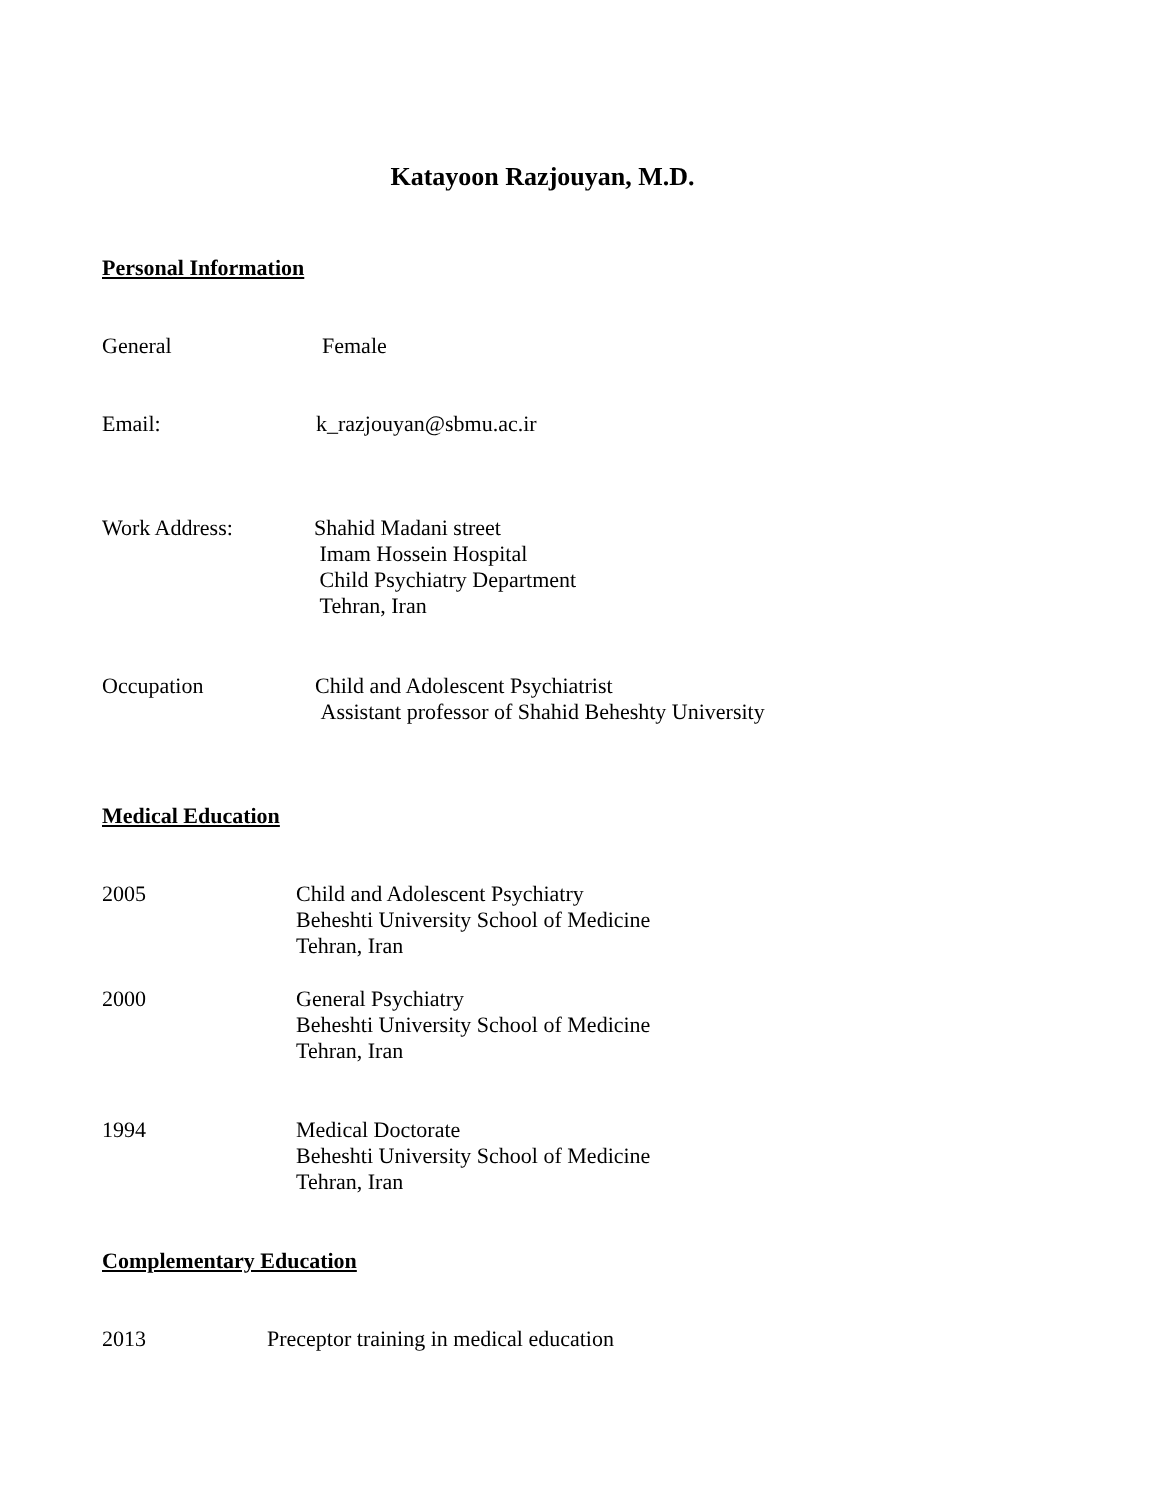Katayoon Razjouyan, M.D.
Personal Information
General Female
Email: k_razjouyan@sbmu.ac.ir
Work Address: Shahid Madani street
Imam Hossein Hospital
Child Psychiatry Department
Tehran, Iran
Occupation Child and Adolescent Psychiatrist
Assistant professor of Shahid Beheshty University
Medical Education
2005 Child and Adolescent Psychiatry
Beheshti University School of Medicine
Tehran, Iran
2000 General Psychiatry
Beheshti University School of Medicine
Tehran, Iran
1994 Medical Doctorate
Beheshti University School of Medicine
Tehran, Iran
Complementary Education
2013 Preceptor training in medical education